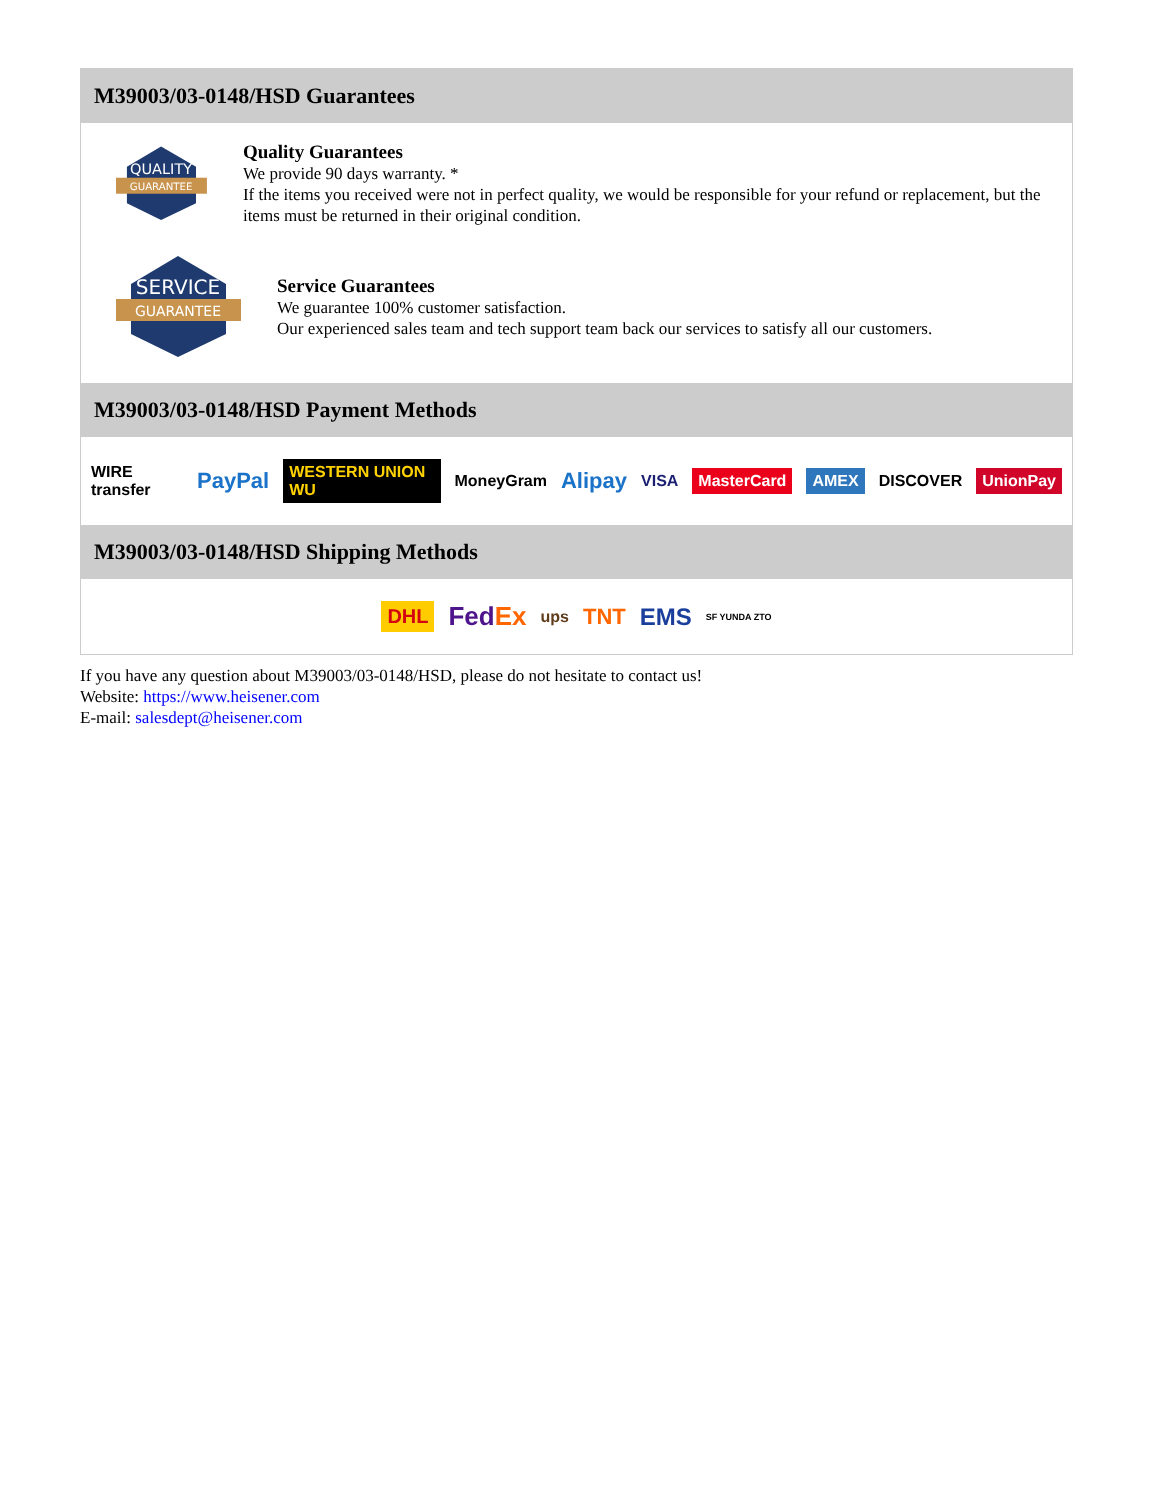M39003/03-0148/HSD Guarantees
QUALITY
GUARANTEE
Quality Guarantees
We provide 90 days warranty. *
If the items you received were not in perfect quality, we would be responsible for your refund or replacement, but the items must be returned in their original condition.
SERVICE
GUARANTEE
Service Guarantees
We guarantee 100% customer satisfaction.
Our experienced sales team and tech support team back our services to satisfy all our customers.
M39003/03-0148/HSD Payment Methods
WIRE transfer PayPal WESTERN UNION WU MoneyGram Alipay VISA MasterCard AMEX DISCOVER UnionPay
M39003/03-0148/HSD Shipping Methods
DHL FedEx ups TNT EMS SF YUNDA ZTO
If you have any question about M39003/03-0148/HSD, please do not hesitate to contact us!
Website: https://www.heisener.com
E-mail: salesdept@heisener.com